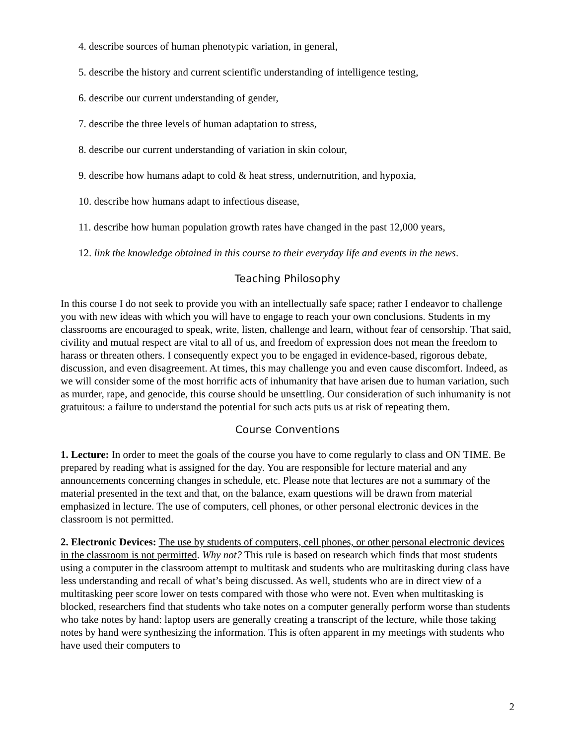4. describe sources of human phenotypic variation, in general,
5. describe the history and current scientific understanding of intelligence testing,
6. describe our current understanding of gender,
7. describe the three levels of human adaptation to stress,
8. describe our current understanding of variation in skin colour,
9. describe how humans adapt to cold & heat stress, undernutrition, and hypoxia,
10. describe how humans adapt to infectious disease,
11. describe how human population growth rates have changed in the past 12,000 years,
12. link the knowledge obtained in this course to their everyday life and events in the news.
Teaching Philosophy
In this course I do not seek to provide you with an intellectually safe space; rather I endeavor to challenge you with new ideas with which you will have to engage to reach your own conclusions. Students in my classrooms are encouraged to speak, write, listen, challenge and learn, without fear of censorship. That said, civility and mutual respect are vital to all of us, and freedom of expression does not mean the freedom to harass or threaten others. I consequently expect you to be engaged in evidence-based, rigorous debate, discussion, and even disagreement. At times, this may challenge you and even cause discomfort. Indeed, as we will consider some of the most horrific acts of inhumanity that have arisen due to human variation, such as murder, rape, and genocide, this course should be unsettling. Our consideration of such inhumanity is not gratuitous: a failure to understand the potential for such acts puts us at risk of repeating them.
Course Conventions
1. Lecture: In order to meet the goals of the course you have to come regularly to class and ON TIME. Be prepared by reading what is assigned for the day. You are responsible for lecture material and any announcements concerning changes in schedule, etc. Please note that lectures are not a summary of the material presented in the text and that, on the balance, exam questions will be drawn from material emphasized in lecture. The use of computers, cell phones, or other personal electronic devices in the classroom is not permitted.
2. Electronic Devices: The use by students of computers, cell phones, or other personal electronic devices in the classroom is not permitted. Why not? This rule is based on research which finds that most students using a computer in the classroom attempt to multitask and students who are multitasking during class have less understanding and recall of what’s being discussed. As well, students who are in direct view of a multitasking peer score lower on tests compared with those who were not. Even when multitasking is blocked, researchers find that students who take notes on a computer generally perform worse than students who take notes by hand: laptop users are generally creating a transcript of the lecture, while those taking notes by hand were synthesizing the information. This is often apparent in my meetings with students who have used their computers to
2